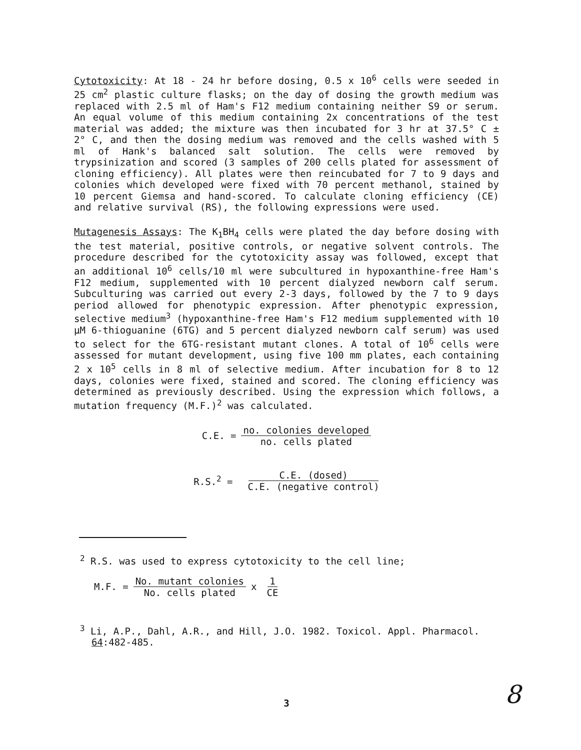Cytotoxicity: At 18 - 24 hr before dosing, 0.5 x 10<sup>6</sup> cells were seeded in 25 cm<sup>2</sup> plastic culture flasks; on the day of dosing the growth medium was replaced with 2.5 ml of Ham's F12 medium containing neither S9 or serum. An equal volume of this medium containing 2x concentrations of the test material was added; the mixture was then incubated for 3 hr at 37.5° C ± 2° C, and then the dosing medium was removed and the cells washed with 5 ml of Hank's balanced salt solution. The cells were removed by trypsinization and scored (3 samples of 200 cells plated for assessment of cloning efficiency). All plates were then reincubated for 7 to 9 days and colonies which developed were fixed with 70 percent methanol, stained by 10 percent Giemsa and hand-scored. To calculate cloning efficiency (CE) and relative survival (RS), the following expressions were used.
Mutagenesis Assays: The K<sub>1</sub>BH<sub>4</sub> cells were plated the day before dosing with the test material, positive controls, or negative solvent controls. The procedure described for the cytotoxicity assay was followed, except that an additional 10<sup>6</sup> cells/10 ml were subcultured in hypoxanthine-free Ham's F12 medium, supplemented with 10 percent dialyzed newborn calf serum. Subculturing was carried out every 2-3 days, followed by the 7 to 9 days period allowed for phenotypic expression. After phenotypic expression, selective medium<sup>3</sup> (hypoxanthine-free Ham's F12 medium supplemented with 10 µM 6-thioguanine (6TG) and 5 percent dialyzed newborn calf serum) was used to select for the 6TG-resistant mutant clones. A total of 10<sup>6</sup> cells were assessed for mutant development, using five 100 mm plates, each containing 2 x 10<sup>5</sup> cells in 8 ml of selective medium. After incubation for 8 to 12 days, colonies were fixed, stained and scored. The cloning efficiency was determined as previously described. Using the expression which follows, a mutation frequency (M.F.)<sup>2</sup> was calculated.
C.E. = no. colonies developed no. cells plated
R.S.<sup>2</sup> = C.E. (dosed) C.E. (negative control)
<sup>2</sup> R.S. was used to express cytotoxicity to the cell line;
M.F. = No. mutant colonies No. cells plated x 1 CE
<sup>3</sup> Li, A.P., Dahl, A.R., and Hill, J.O. 1982. Toxicol. Appl. Pharmacol.
64:482-485.
3
8